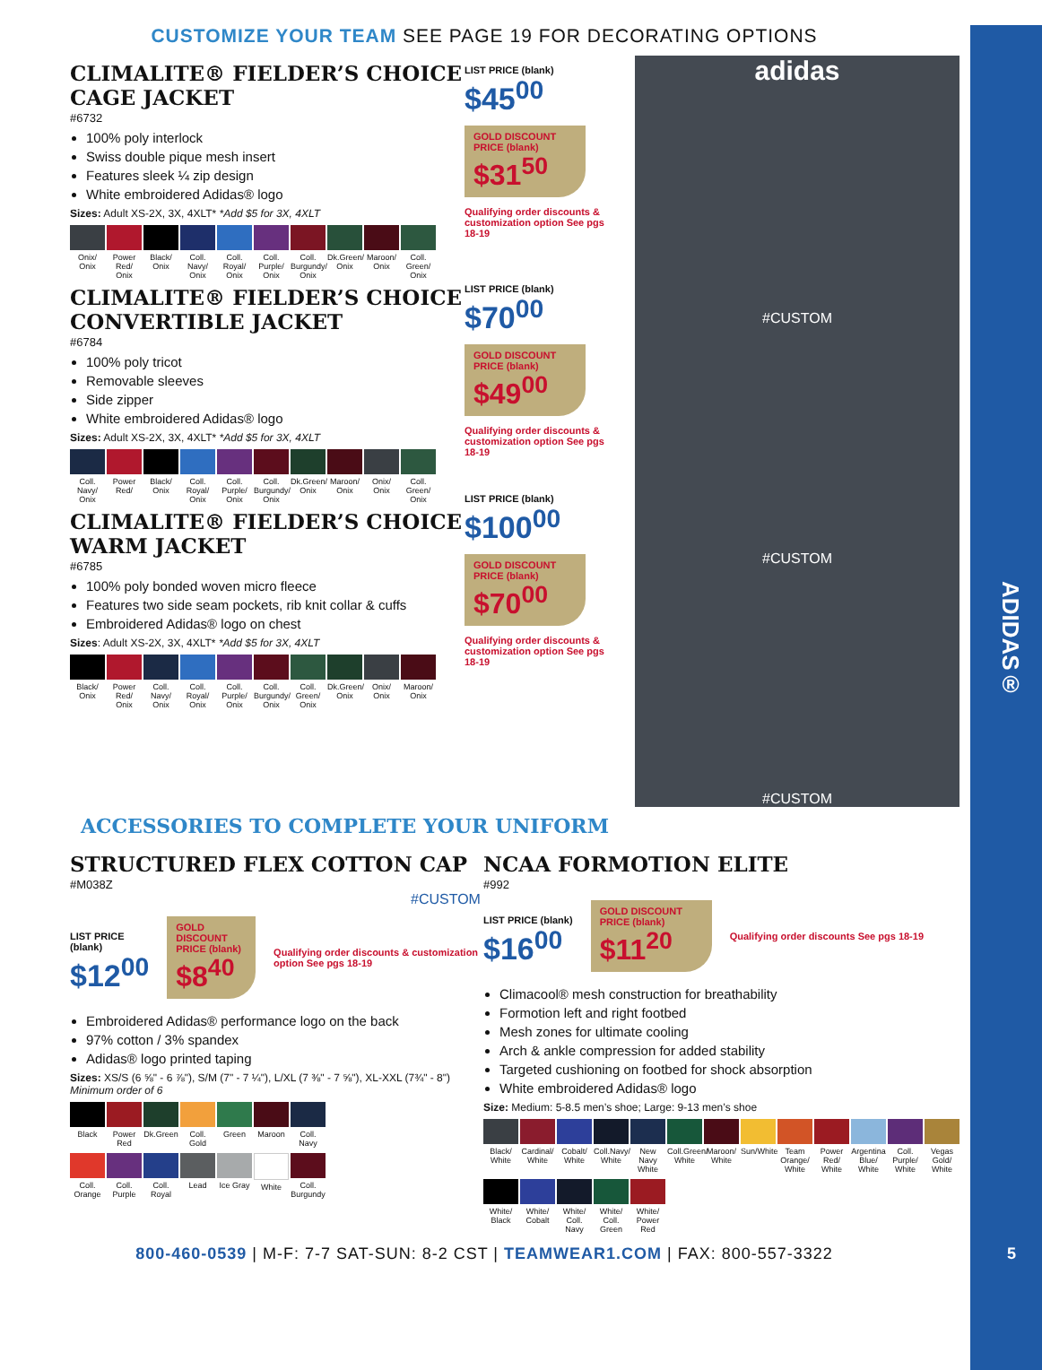CUSTOMIZE YOUR TEAM SEE PAGE 19 FOR DECORATING OPTIONS
CLIMALITE® FIELDER’S CHOICE CAGE JACKET
#6732
100% poly interlock
Swiss double pique mesh insert
Features sleek ¼ zip design
White embroidered Adidas® logo
Sizes: Adult XS-2X, 3X, 4XLT* *Add $5 for 3X, 4XLT
Onix/ Onix
Power Red/ Onix
Black/ Onix
Coll. Navy/ Onix
Coll. Royal/ Onix
Coll. Purple/ Onix
Coll. Burgundy/ Onix
Dk.Green/ Onix
Maroon/ Onix
Coll. Green/ Onix
CLIMALITE® FIELDER’S CHOICE CONVERTIBLE JACKET
#6784
100% poly tricot
Removable sleeves
Side zipper
White embroidered Adidas® logo
Sizes: Adult XS-2X, 3X, 4XLT* *Add $5 for 3X, 4XLT
Coll. Navy/ Onix
Power Red/
Black/ Onix
Coll. Royal/ Onix
Coll. Purple/ Onix
Coll. Burgundy/ Onix
Dk.Green/ Onix
Maroon/ Onix
Onix/ Onix
Coll. Green/ Onix
CLIMALITE® FIELDER’S CHOICE WARM JACKET
#6785
100% poly bonded woven micro fleece
Features two side seam pockets, rib knit collar & cuffs
Embroidered Adidas® logo on chest
Sizes: Adult XS-2X, 3X, 4XLT* *Add $5 for 3X, 4XLT
Black/ Onix
Power Red/ Onix
Coll. Navy/ Onix
Coll. Royal/ Onix
Coll. Purple/ Onix
Coll. Burgundy/ Onix
Coll. Green/ Onix
Dk.Green/ Onix
Onix/ Onix
Maroon/ Onix
LIST PRICE (blank)
$45<sup>00</sup>
GOLD DISCOUNT PRICE (blank)
$31<sup>50</sup>
Qualifying order discounts & customization option See pgs 18-19
LIST PRICE (blank)
$70<sup>00</sup>
GOLD DISCOUNT PRICE (blank)
$49<sup>00</sup>
Qualifying order discounts & customization option See pgs 18-19
LIST PRICE (blank)
$100<sup>00</sup>
GOLD DISCOUNT PRICE (blank)
$70<sup>00</sup>
Qualifying order discounts & customization option See pgs 18-19
adidas
#CUSTOM
#CUSTOM
#CUSTOM
ACCESSORIES TO COMPLETE YOUR UNIFORM
STRUCTURED FLEX COTTON CAP
#M038Z
#CUSTOM
LIST PRICE (blank)
$12<sup>00</sup>
GOLD DISCOUNT PRICE (blank)
$8<sup>40</sup>
Qualifying order discounts & customization option See pgs 18-19
Embroidered Adidas® performance logo on the back
97% cotton / 3% spandex
Adidas® logo printed taping
Sizes: XS/S (6 ⅝" - 6 ⅞"), S/M (7" - 7 ¼"), L/XL (7 ⅜" - 7 ⅝"), XL-XXL (7¾" - 8")
Minimum order of 6
Black Power Red
Dk.Green
Coll. Gold
Green Maroon Coll. Navy
Coll. Orange
Coll. Purple
Coll. Royal
Lead Ice Gray
White Coll. Burgundy
NCAA FORMOTION ELITE
#992
LIST PRICE (blank)
$16<sup>00</sup>
GOLD DISCOUNT PRICE (blank)
$11<sup>20</sup>
Qualifying order discounts See pgs 18-19
Climacool® mesh construction for breathability
Formotion left and right footbed
Mesh zones for ultimate cooling
Arch & ankle compression for added stability
Targeted cushioning on footbed for shock absorption
White embroidered Adidas® logo
Size: Medium: 5-8.5 men’s shoe; Large: 9-13 men’s shoe
Black/ White
Cardinal/ White
Cobalt/ White
Coll.Navy/ White
New Navy White
Coll.Green/ White
Maroon/ White
Sun/White
Team Orange/ White
Power Red/ White
Argentina Blue/ White
Coll. Purple/ White
Vegas Gold/ White
White/ Black
White/ Cobalt
White/ Coll. Navy
White/ Coll. Green
White/ Power Red
800-460-0539 | M-F: 7-7 SAT-SUN: 8-2 CST | TEAMWEAR1.COM | FAX: 800-557-3322 5
ADIDAS®